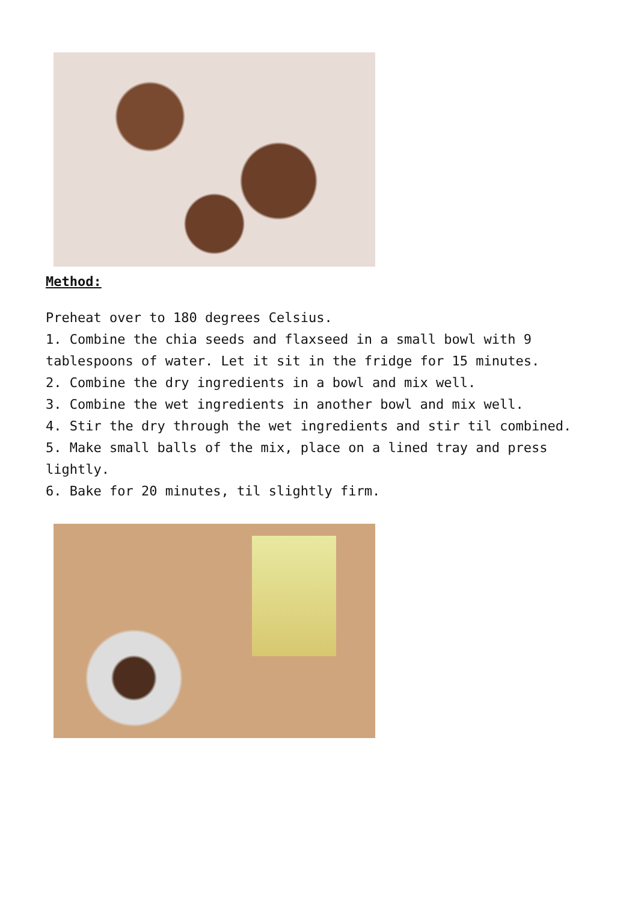Method:
Preheat over to 180 degrees Celsius.
1. Combine the chia seeds and flaxseed in a small bowl with 9 tablespoons of water. Let it sit in the fridge for 15 minutes.
2. Combine the dry ingredients in a bowl and mix well.
3. Combine the wet ingredients in another bowl and mix well.
4. Stir the dry through the wet ingredients and stir til combined.
5. Make small balls of the mix, place on a lined tray and press lightly.
6. Bake for 20 minutes, til slightly firm.